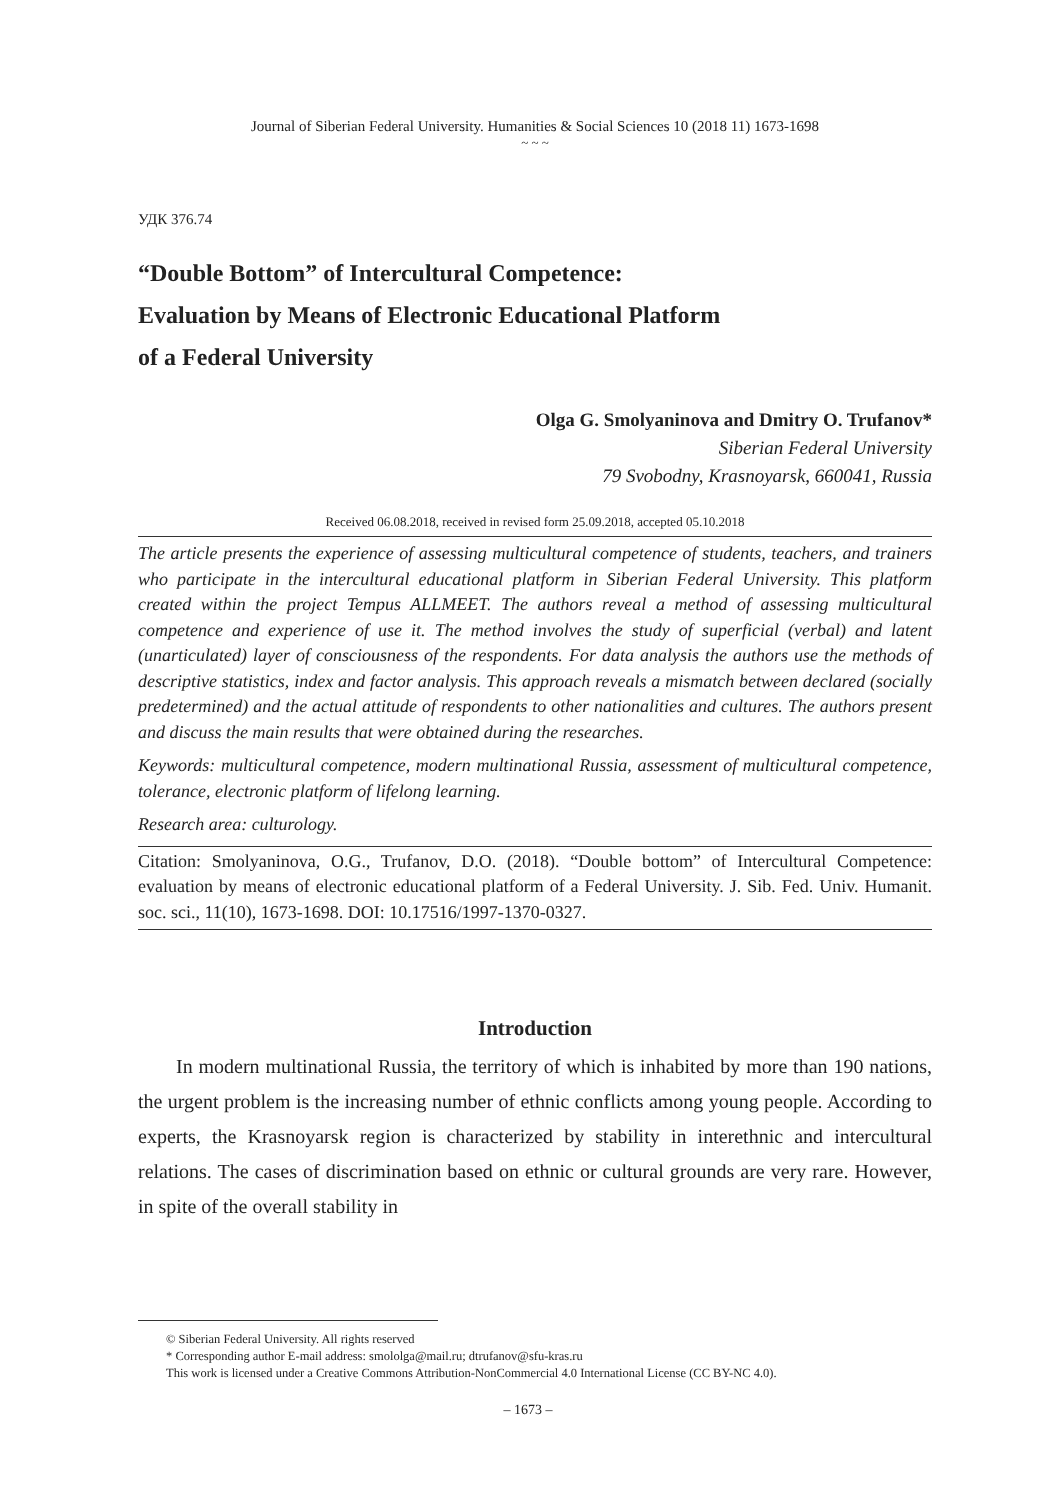Journal of Siberian Federal University. Humanities & Social Sciences 10 (2018 11) 1673-1698
~ ~ ~
УДК 376.74
“Double Bottom” of Intercultural Competence:
Evaluation by Means of Electronic Educational Platform
of a Federal University
Olga G. Smolyaninova and Dmitry O. Trufanov*
Siberian Federal University
79 Svobodny, Krasnoyarsk, 660041, Russia
Received 06.08.2018, received in revised form 25.09.2018, accepted 05.10.2018
The article presents the experience of assessing multicultural competence of students, teachers, and trainers who participate in the intercultural educational platform in Siberian Federal University. This platform created within the project Tempus ALLMEET. The authors reveal a method of assessing multicultural competence and experience of use it. The method involves the study of superficial (verbal) and latent (unarticulated) layer of consciousness of the respondents. For data analysis the authors use the methods of descriptive statistics, index and factor analysis. This approach reveals a mismatch between declared (socially predetermined) and the actual attitude of respondents to other nationalities and cultures. The authors present and discuss the main results that were obtained during the researches.
Keywords: multicultural competence, modern multinational Russia, assessment of multicultural competence, tolerance, electronic platform of lifelong learning.
Research area: culturology.
Citation: Smolyaninova, O.G., Trufanov, D.O. (2018). “Double bottom” of Intercultural Competence: evaluation by means of electronic educational platform of a Federal University. J. Sib. Fed. Univ. Humanit. soc. sci., 11(10), 1673-1698. DOI: 10.17516/1997-1370-0327.
Introduction
In modern multinational Russia, the territory of which is inhabited by more than 190 nations, the urgent problem is the increasing number of ethnic conflicts among young people. According to experts, the Krasnoyarsk region is characterized by stability in interethnic and intercultural relations. The cases of discrimination based on ethnic or cultural grounds are very rare. However, in spite of the overall stability in
© Siberian Federal University. All rights reserved
* Corresponding author E-mail address: smololga@mail.ru; dtrufanov@sfu-kras.ru
This work is licensed under a Creative Commons Attribution-NonCommercial 4.0 International License (CC BY-NC 4.0).
– 1673 –